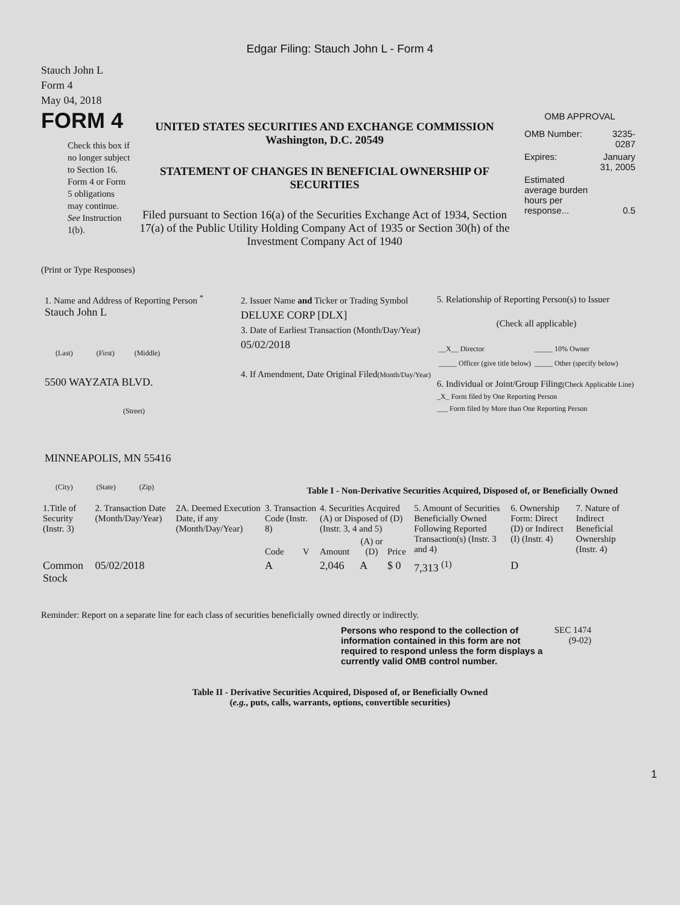Edgar Filing: Stauch John L - Form 4
Stauch John L
Form 4
May 04, 2018
FORM 4
Check this box if no longer subject to Section 16. Form 4 or Form 5 obligations may continue. See Instruction 1(b).
UNITED STATES SECURITIES AND EXCHANGE COMMISSION
Washington, D.C. 20549
STATEMENT OF CHANGES IN BENEFICIAL OWNERSHIP OF SECURITIES
Filed pursuant to Section 16(a) of the Securities Exchange Act of 1934, Section 17(a) of the Public Utility Holding Company Act of 1935 or Section 30(h) of the Investment Company Act of 1940
OMB APPROVAL
| OMB Number: | 3235-0287 |
| Expires: | January 31, 2005 |
| Estimated average burden hours per response... | 0.5 |
(Print or Type Responses)
1. Name and Address of Reporting Person <sup>*</sup>
Stauch John L
(Last) (First) (Middle)
5500 WAYZATA BLVD.
(Street)
MINNEAPOLIS, MN 55416
(City) (State) (Zip)
2. Issuer Name and Ticker or Trading Symbol
DELUXE CORP [DLX]
3. Date of Earliest Transaction (Month/Day/Year)
05/02/2018
4. If Amendment, Date Original Filed(Month/Day/Year)
5. Relationship of Reporting Person(s) to Issuer
(Check all applicable)
| __X__ Director | _____ 10% Owner |
| _____ Officer (give title below) | _____ Other (specify below) |
6. Individual or Joint/Group Filing(Check Applicable Line)
_X_ Form filed by One Reporting Person
___ Form filed by More than One Reporting Person
Table I - Non-Derivative Securities Acquired, Disposed of, or Beneficially Owned
| 1.Title of Security (Instr. 3) | 2. Transaction Date (Month/Day/Year) | 2A. Deemed Execution Date, if any (Month/Day/Year) | 3. Transaction Code (Instr. 8) | | 4. Securities Acquired (A) or Disposed of (D) (Instr. 3, 4 and 5) | | | 5. Amount of Securities Beneficially Owned Following Reported Transaction(s) (Instr. 3 and 4) | 6. Ownership Form: Direct (D) or Indirect (I) (Instr. 4) | 7. Nature of Indirect Beneficial Ownership (Instr. 4) |
| --- | --- | --- | --- | --- | --- | --- | --- | --- | --- | --- |
| | | | Code | V | Amount | (A) or (D) | Price | | | |
| Common Stock | 05/02/2018 | | A | | 2,046 | A | $ 0 | 7,313 <sup>(1)</sup> | D | |
Reminder: Report on a separate line for each class of securities beneficially owned directly or indirectly.
Persons who respond to the collection of information contained in this form are not required to respond unless the form displays a currently valid OMB control number.
SEC 1474 (9-02)
Table II - Derivative Securities Acquired, Disposed of, or Beneficially Owned
(e.g., puts, calls, warrants, options, convertible securities)
1